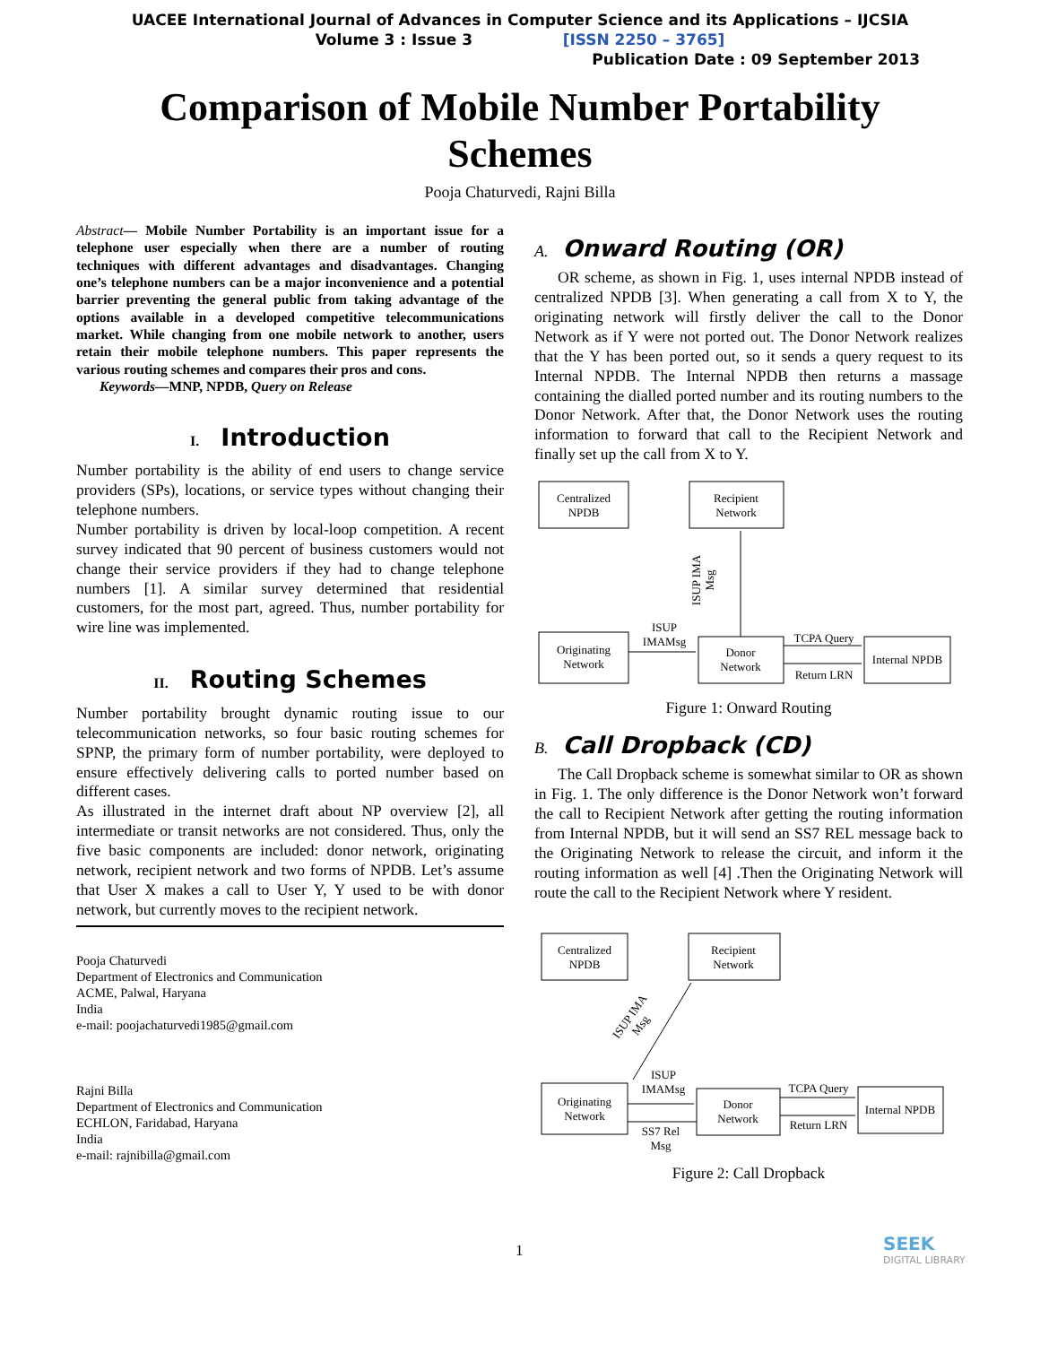UACEE International Journal of Advances in Computer Science and its Applications – IJCSIA
Volume 3 : Issue 3 [ISSN 2250 – 3765]
Publication Date : 09 September 2013
Comparison of Mobile Number Portability
Schemes
Pooja Chaturvedi, Rajni Billa
Abstract— Mobile Number Portability is an important issue for a telephone user especially when there are a number of routing techniques with different advantages and disadvantages. Changing one’s telephone numbers can be a major inconvenience and a potential barrier preventing the general public from taking advantage of the options available in a developed competitive telecommunications market. While changing from one mobile network to another, users retain their mobile telephone numbers. This paper represents the various routing schemes and compares their pros and cons.
Keywords—MNP, NPDB, Query on Release
I. Introduction
Number portability is the ability of end users to change service providers (SPs), locations, or service types without changing their telephone numbers.
Number portability is driven by local-loop competition. A recent survey indicated that 90 percent of business customers would not change their service providers if they had to change telephone numbers [1]. A similar survey determined that residential customers, for the most part, agreed. Thus, number portability for wire line was implemented.
II. Routing Schemes
Number portability brought dynamic routing issue to our telecommunication networks, so four basic routing schemes for SPNP, the primary form of number portability, were deployed to ensure effectively delivering calls to ported number based on different cases.
As illustrated in the internet draft about NP overview [2], all intermediate or transit networks are not considered. Thus, only the five basic components are included: donor network, originating network, recipient network and two forms of NPDB. Let’s assume that User X makes a call to User Y, Y used to be with donor network, but currently moves to the recipient network.
Pooja Chaturvedi
Department of Electronics and Communication
ACME, Palwal, Haryana
India
e-mail: poojachaturvedi1985@gmail.com
Rajni Billa
Department of Electronics and Communication
ECHLON, Faridabad, Haryana
India
e-mail: rajnibilla@gmail.com
A. Onward Routing (OR)
OR scheme, as shown in Fig. 1, uses internal NPDB instead of centralized NPDB [3]. When generating a call from X to Y, the originating network will firstly deliver the call to the Donor Network as if Y were not ported out. The Donor Network realizes that the Y has been ported out, so it sends a query request to its Internal NPDB. The Internal NPDB then returns a massage containing the dialled ported number and its routing numbers to the Donor Network. After that, the Donor Network uses the routing information to forward that call to the Recipient Network and finally set up the call from X to Y.
Centralized
NPDB
Recipient
Network
Originating
Network
Donor
Network
Internal NPDB
ISUP
IMAMsg
TCPA Query
Return LRN
ISUP IMA
Msg
Figure 1: Onward Routing
B. Call Dropback (CD)
The Call Dropback scheme is somewhat similar to OR as shown in Fig. 1. The only difference is the Donor Network won’t forward the call to Recipient Network after getting the routing information from Internal NPDB, but it will send an SS7 REL message back to the Originating Network to release the circuit, and inform it the routing information as well [4] .Then the Originating Network will route the call to the Recipient Network where Y resident.
Centralized
NPDB
Recipient
Network
Originating
Network
Donor
Network
Internal NPDB
ISUP
IMAMsg
TCPA Query
Return LRN
SS7 Rel
Msg
ISUP IMA
Msg
Figure 2: Call Dropback
1 SEEK
DIGITAL LIBRARY